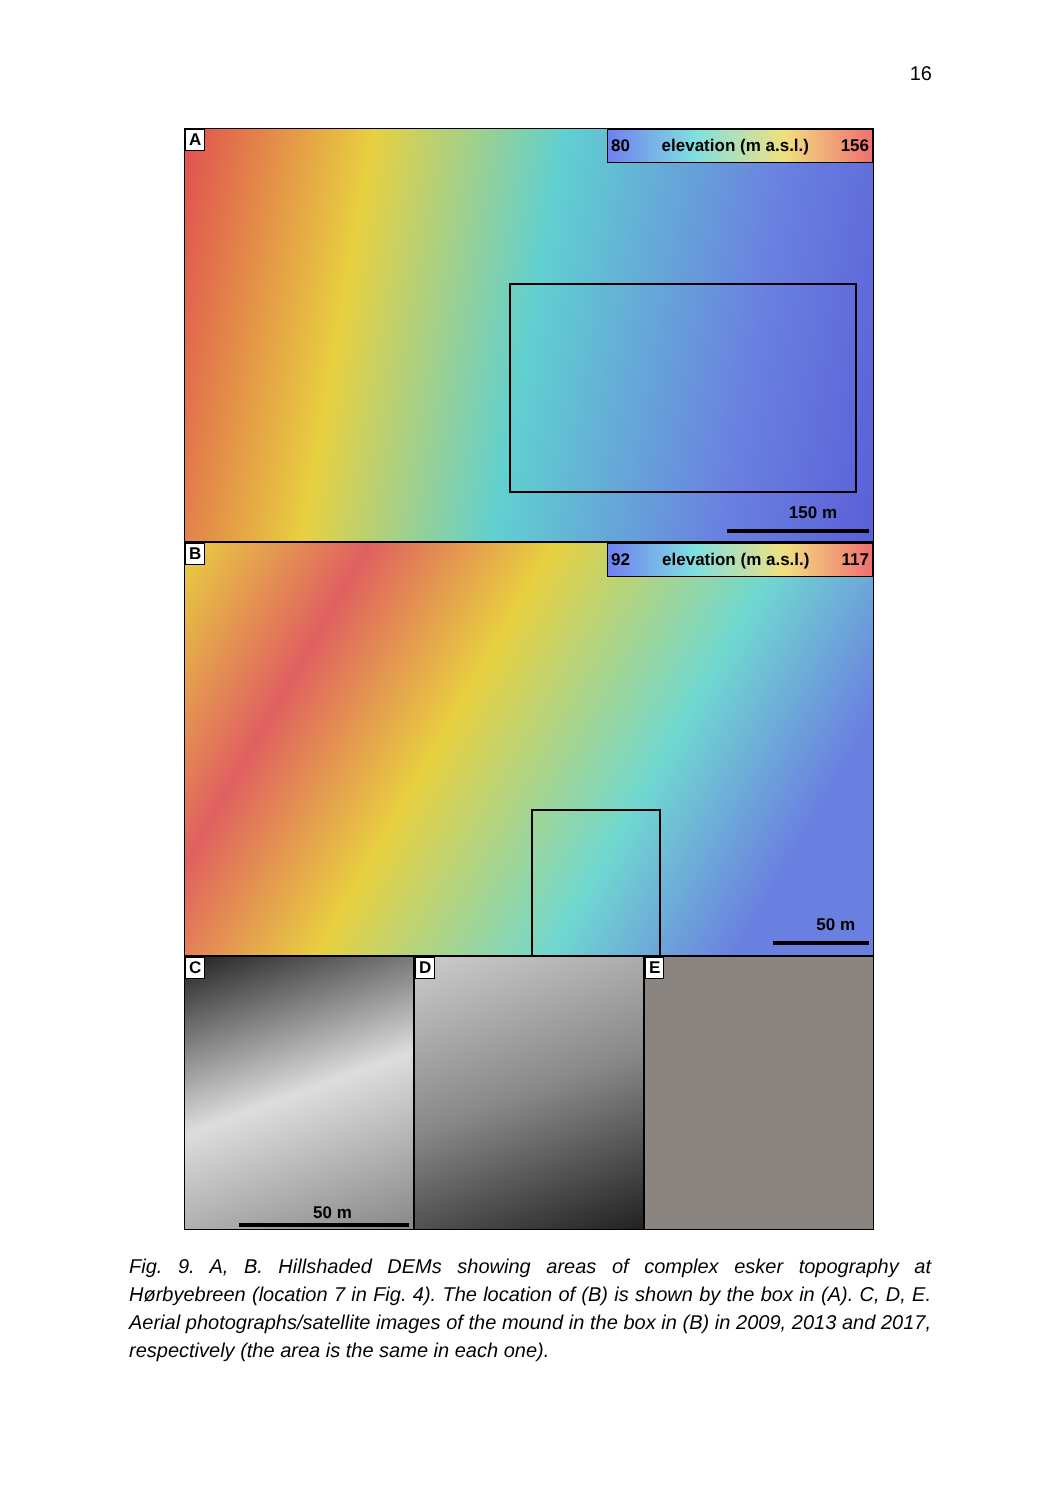16
A
80 elevation (m a.s.l.) 156
150 m
B
92 elevation (m a.s.l.) 117
50 m
C
50 m
D
E
Fig. 9. A, B. Hillshaded DEMs showing areas of complex esker topography at Hørbyebreen (location 7 in Fig. 4). The location of (B) is shown by the box in (A). C, D, E. Aerial photographs/satellite images of the mound in the box in (B) in 2009, 2013 and 2017, respectively (the area is the same in each one).